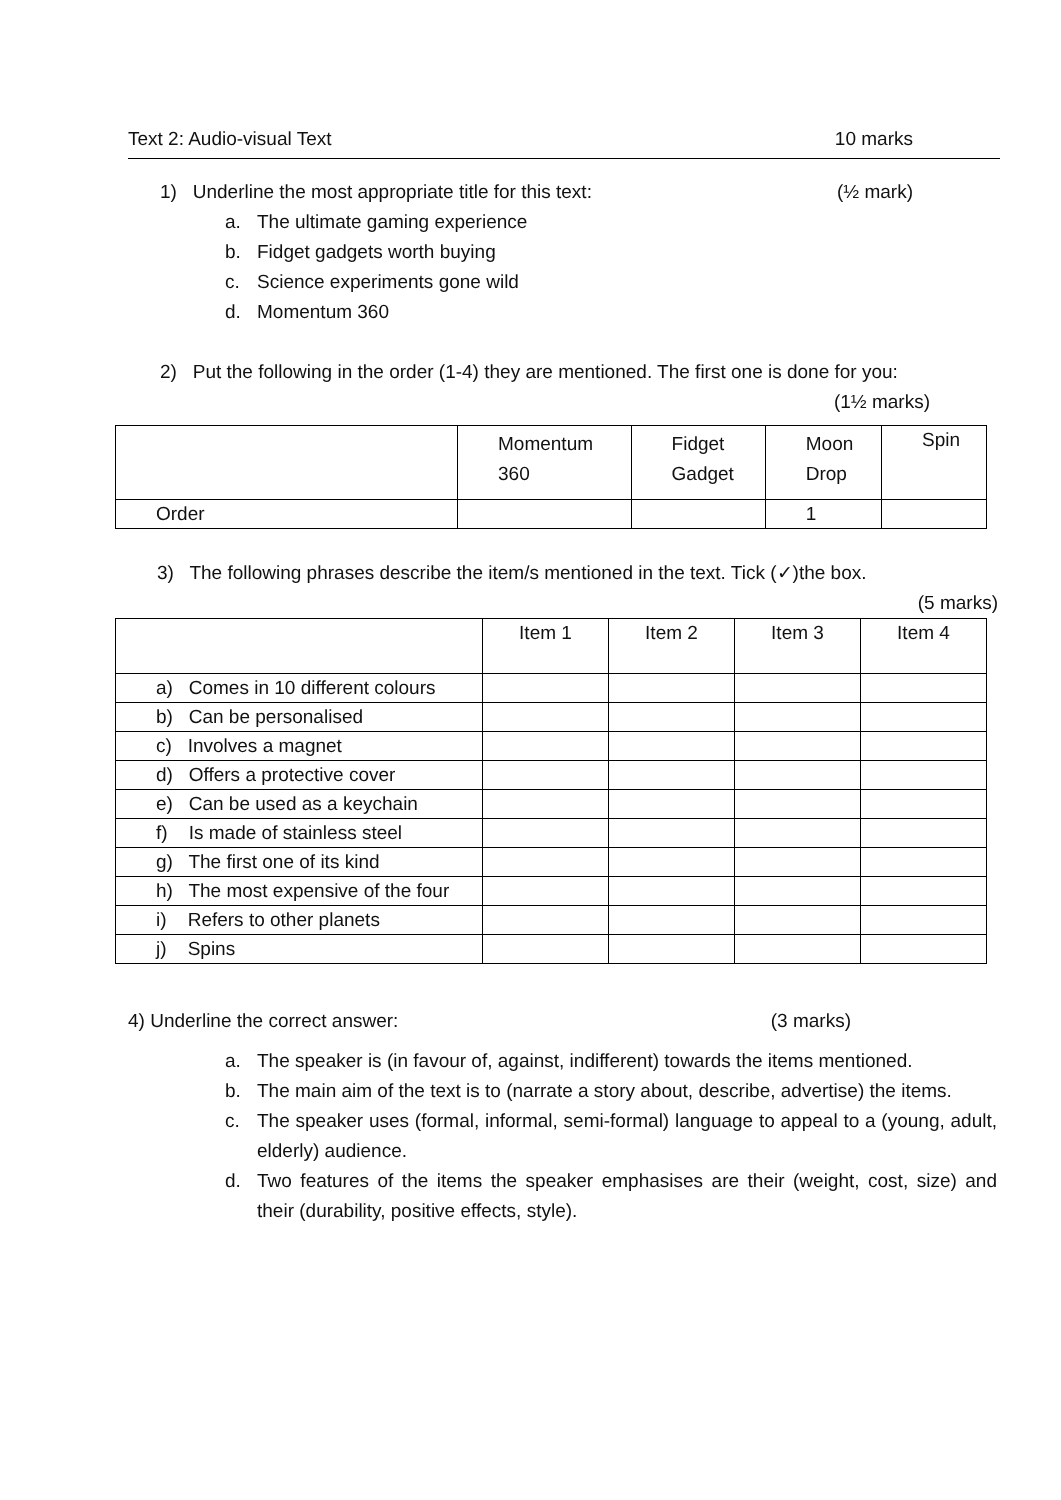Text 2: Audio-visual Text 10 marks
1) Underline the most appropriate title for this text: (½ mark)
a. The ultimate gaming experience
b. Fidget gadgets worth buying
c. Science experiments gone wild
d. Momentum 360
2) Put the following in the order (1-4) they are mentioned. The first one is done for you:
(1½ marks)
| | Momentum 360 | Fidget Gadget | Moon Drop | Spin |
| Order | | | 1 | |
3) The following phrases describe the item/s mentioned in the text. Tick (✓)the box.
(5 marks)
| | Item 1 | Item 2 | Item 3 | Item 4 |
| a) Comes in 10 different colours | | | | |
| b) Can be personalised | | | | |
| c) Involves a magnet | | | | |
| d) Offers a protective cover | | | | |
| e) Can be used as a keychain | | | | |
| f) Is made of stainless steel | | | | |
| g) The first one of its kind | | | | |
| h) The most expensive of the four | | | | |
| i) Refers to other planets | | | | |
| j) Spins | | | | |
4) Underline the correct answer: (3 marks)
a. The speaker is (in favour of, against, indifferent) towards the items mentioned.
b. The main aim of the text is to (narrate a story about, describe, advertise) the items.
c. The speaker uses (formal, informal, semi-formal) language to appeal to a (young, adult, elderly) audience.
d. Two features of the items the speaker emphasises are their (weight, cost, size) and their (durability, positive effects, style).